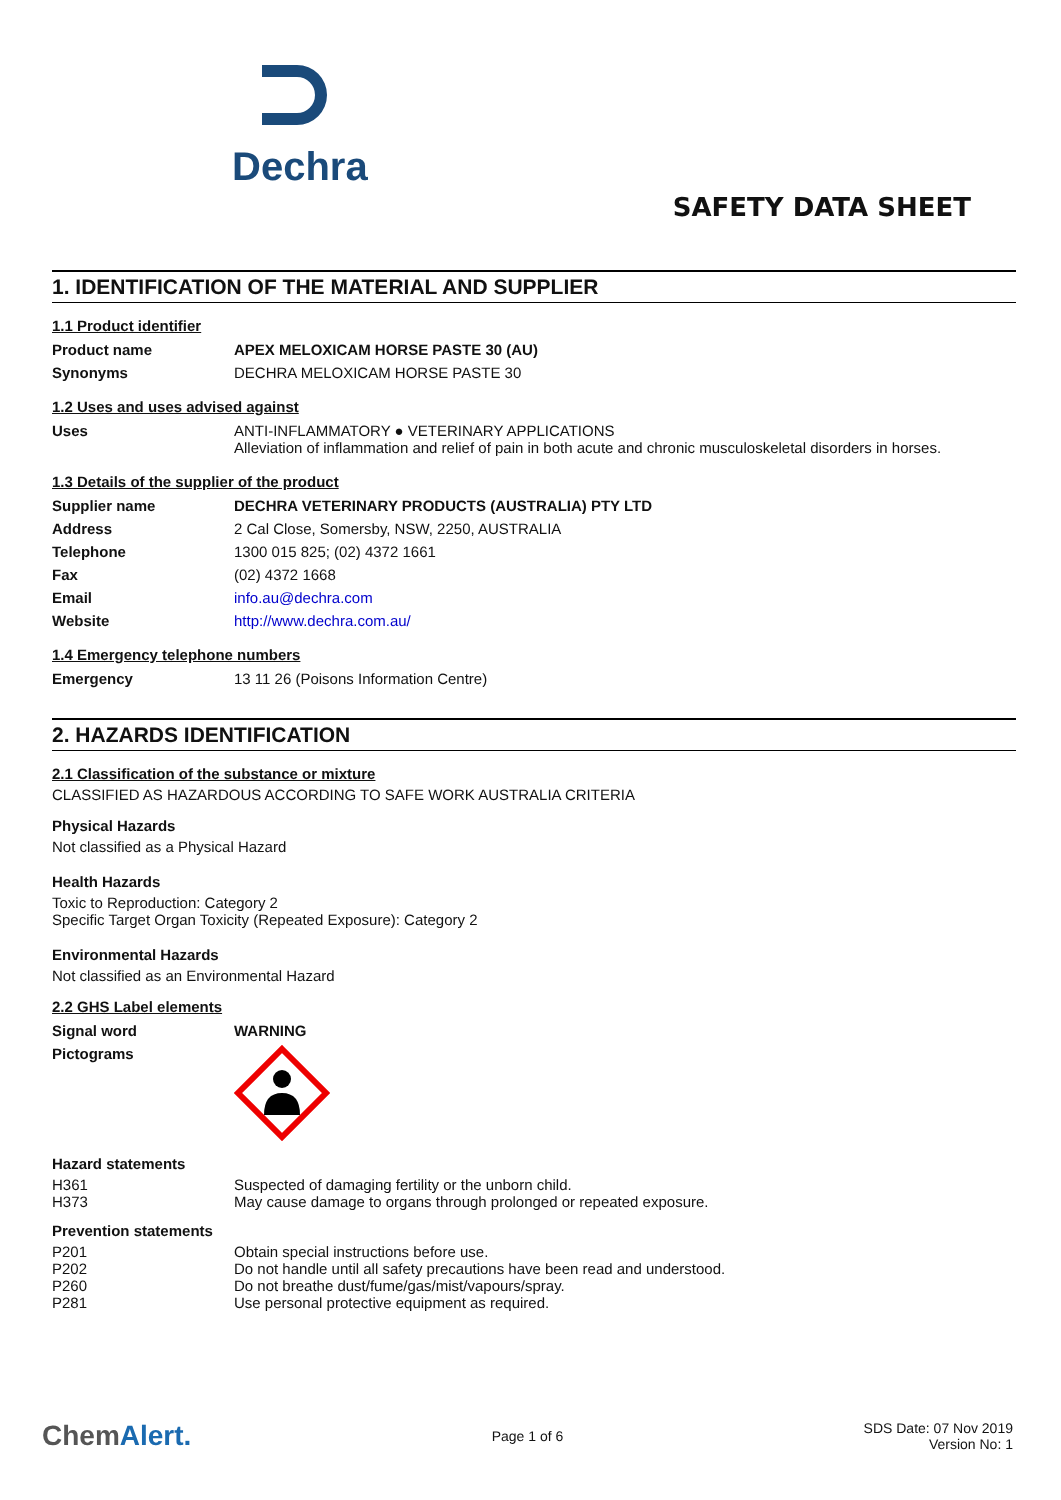Dechra
SAFETY DATA SHEET
1. IDENTIFICATION OF THE MATERIAL AND SUPPLIER
1.1 Product identifier
| Product name | APEX MELOXICAM HORSE PASTE 30 (AU) |
| Synonyms | DECHRA MELOXICAM HORSE PASTE 30 |
1.2 Uses and uses advised against
| Uses | ANTI-INFLAMMATORY ● VETERINARY APPLICATIONS Alleviation of inflammation and relief of pain in both acute and chronic musculoskeletal disorders in horses. |
1.3 Details of the supplier of the product
| Supplier name | DECHRA VETERINARY PRODUCTS (AUSTRALIA) PTY LTD |
| Address | 2 Cal Close, Somersby, NSW, 2250, AUSTRALIA |
| Telephone | 1300 015 825; (02) 4372 1661 |
| Fax | (02) 4372 1668 |
| Email | info.au@dechra.com |
| Website | http://www.dechra.com.au/ |
1.4 Emergency telephone numbers
| Emergency | 13 11 26 (Poisons Information Centre) |
2. HAZARDS IDENTIFICATION
2.1 Classification of the substance or mixture
CLASSIFIED AS HAZARDOUS ACCORDING TO SAFE WORK AUSTRALIA CRITERIA
Physical Hazards
Not classified as a Physical Hazard
Health Hazards
Toxic to Reproduction: Category 2
Specific Target Organ Toxicity (Repeated Exposure): Category 2
Environmental Hazards
Not classified as an Environmental Hazard
2.2 GHS Label elements
| Signal word | WARNING |
| Pictograms | |
Hazard statements
| H361 | Suspected of damaging fertility or the unborn child. |
| H373 | May cause damage to organs through prolonged or repeated exposure. |
Prevention statements
| P201 | Obtain special instructions before use. |
| P202 | Do not handle until all safety precautions have been read and understood. |
| P260 | Do not breathe dust/fume/gas/mist/vapours/spray. |
| P281 | Use personal protective equipment as required. |
ChemAlert.
Page 1 of 6
SDS Date: 07 Nov 2019
Version No: 1